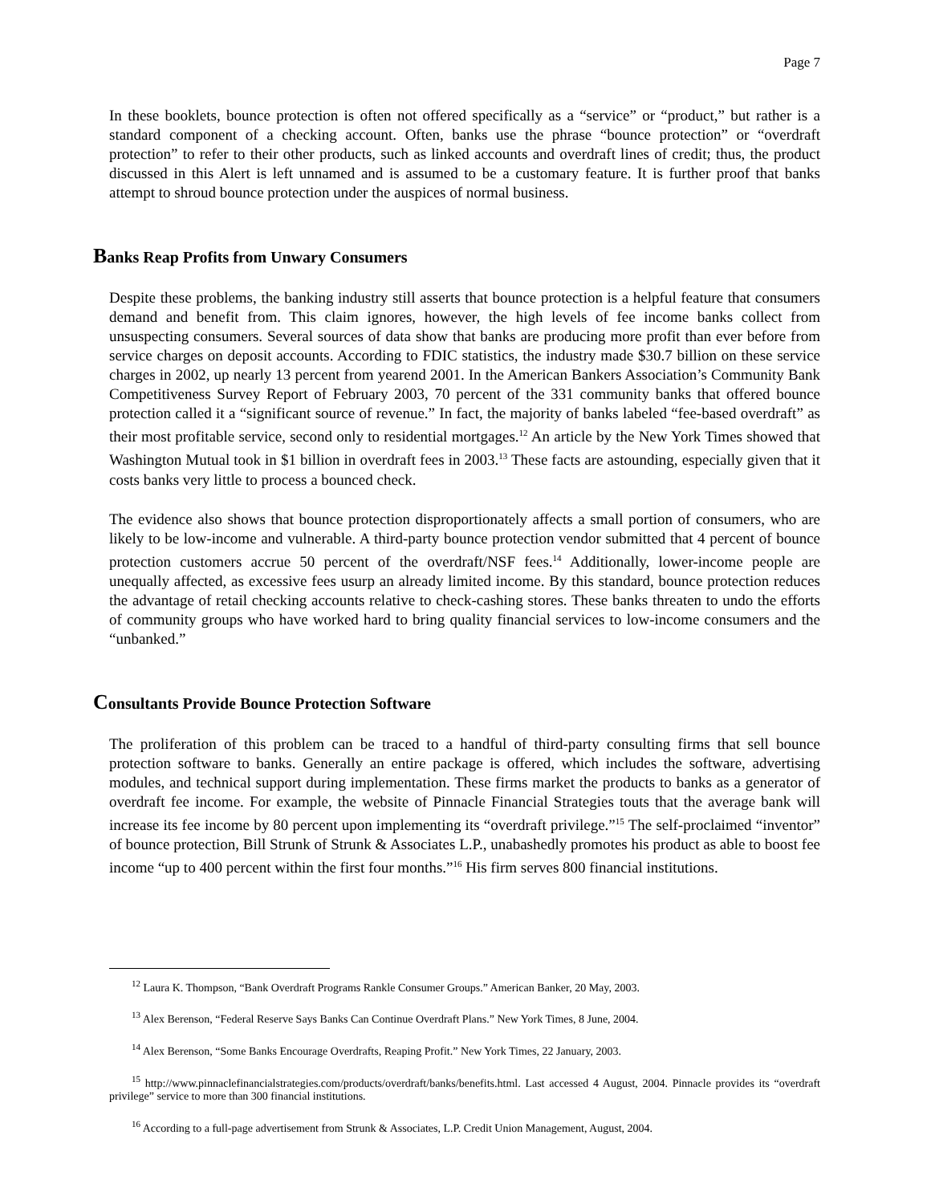Page 7
In these booklets, bounce protection is often not offered specifically as a “service” or “product,” but rather is a standard component of a checking account. Often, banks use the phrase “bounce protection” or “overdraft protection” to refer to their other products, such as linked accounts and overdraft lines of credit; thus, the product discussed in this Alert is left unnamed and is assumed to be a customary feature. It is further proof that banks attempt to shroud bounce protection under the auspices of normal business.
Banks Reap Profits from Unwary Consumers
Despite these problems, the banking industry still asserts that bounce protection is a helpful feature that consumers demand and benefit from. This claim ignores, however, the high levels of fee income banks collect from unsuspecting consumers. Several sources of data show that banks are producing more profit than ever before from service charges on deposit accounts. According to FDIC statistics, the industry made $30.7 billion on these service charges in 2002, up nearly 13 percent from yearend 2001. In the American Bankers Association’s Community Bank Competitiveness Survey Report of February 2003, 70 percent of the 331 community banks that offered bounce protection called it a “significant source of revenue.” In fact, the majority of banks labeled “fee-based overdraft” as their most profitable service, second only to residential mortgages.<sup>12</sup> An article by the New York Times showed that Washington Mutual took in $1 billion in overdraft fees in 2003.<sup>13</sup> These facts are astounding, especially given that it costs banks very little to process a bounced check.
The evidence also shows that bounce protection disproportionately affects a small portion of consumers, who are likely to be low-income and vulnerable. A third-party bounce protection vendor submitted that 4 percent of bounce protection customers accrue 50 percent of the overdraft/NSF fees.<sup>14</sup> Additionally, lower-income people are unequally affected, as excessive fees usurp an already limited income. By this standard, bounce protection reduces the advantage of retail checking accounts relative to check-cashing stores. These banks threaten to undo the efforts of community groups who have worked hard to bring quality financial services to low-income consumers and the “unbanked.”
Consultants Provide Bounce Protection Software
The proliferation of this problem can be traced to a handful of third-party consulting firms that sell bounce protection software to banks. Generally an entire package is offered, which includes the software, advertising modules, and technical support during implementation. These firms market the products to banks as a generator of overdraft fee income. For example, the website of Pinnacle Financial Strategies touts that the average bank will increase its fee income by 80 percent upon implementing its “overdraft privilege.”<sup>15</sup> The self-proclaimed “inventor” of bounce protection, Bill Strunk of Strunk & Associates L.P., unabashedly promotes his product as able to boost fee income “up to 400 percent within the first four months.”<sup>16</sup> His firm serves 800 financial institutions.
<sup>12</sup> Laura K. Thompson, “Bank Overdraft Programs Rankle Consumer Groups.” American Banker, 20 May, 2003.
<sup>13</sup> Alex Berenson, “Federal Reserve Says Banks Can Continue Overdraft Plans.” New York Times, 8 June, 2004.
<sup>14</sup> Alex Berenson, “Some Banks Encourage Overdrafts, Reaping Profit.” New York Times, 22 January, 2003.
<sup>15</sup> http://www.pinnaclefinancialstrategies.com/products/overdraft/banks/benefits.html. Last accessed 4 August, 2004. Pinnacle provides its “overdraft privilege” service to more than 300 financial institutions.
<sup>16</sup> According to a full-page advertisement from Strunk & Associates, L.P. Credit Union Management, August, 2004.